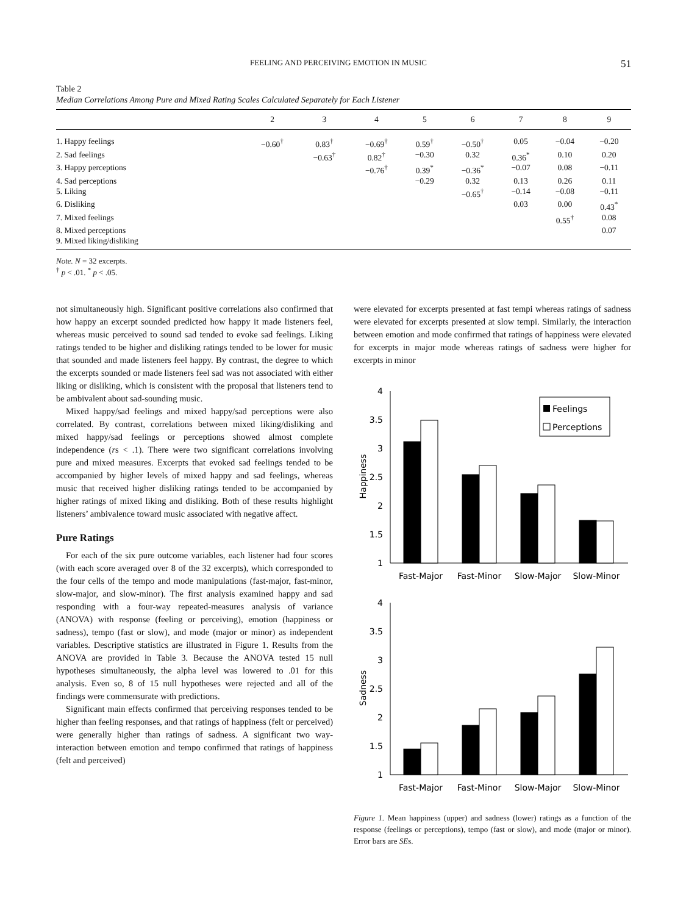FEELING AND PERCEIVING EMOTION IN MUSIC 51
Table 2
Median Correlations Among Pure and Mixed Rating Scales Calculated Separately for Each Listener
| | 2 | 3 | 4 | 5 | 6 | 7 | 8 | 9 |
| --- | --- | --- | --- | --- | --- | --- | --- | --- |
| 1. Happy feelings | −0.60<sup>†</sup> | 0.83<sup>†</sup> | −0.69<sup>†</sup> | 0.59<sup>†</sup> | −0.50<sup>†</sup> | 0.05 | −0.04 | −0.20 |
| 2. Sad feelings | | −0.63<sup>†</sup> | 0.82<sup>†</sup> | −0.30 | 0.32 | 0.36<sup>*</sup> | 0.10 | 0.20 |
| 3. Happy perceptions | | | −0.76<sup>†</sup> | 0.39<sup>*</sup> | −0.36<sup>*</sup> | −0.07 | 0.08 | −0.11 |
| 4. Sad perceptions | | | | −0.29 | 0.32 | 0.13 | 0.26 | 0.11 |
| 5. Liking | | | | | −0.65<sup>†</sup> | −0.14 | −0.08 | −0.11 |
| 6. Disliking | | | | | | 0.03 | 0.00 | 0.43<sup>*</sup> |
| 7. Mixed feelings | | | | | | | 0.55<sup>†</sup> | 0.08 |
| 8. Mixed perceptions | | | | | | | | 0.07 |
| 9. Mixed liking/disliking | | | | | | | | |
Note. N = 32 excerpts.
<sup>†</sup> p < .01. <sup>*</sup> p < .05.
not simultaneously high. Significant positive correlations also confirmed that how happy an excerpt sounded predicted how happy it made listeners feel, whereas music perceived to sound sad tended to evoke sad feelings. Liking ratings tended to be higher and disliking ratings tended to be lower for music that sounded and made listeners feel happy. By contrast, the degree to which the excerpts sounded or made listeners feel sad was not associated with either liking or disliking, which is consistent with the proposal that listeners tend to be ambivalent about sad-sounding music.
Mixed happy/sad feelings and mixed happy/sad perceptions were also correlated. By contrast, correlations between mixed liking/disliking and mixed happy/sad feelings or perceptions showed almost complete independence (rs < .1). There were two significant correlations involving pure and mixed measures. Excerpts that evoked sad feelings tended to be accompanied by higher levels of mixed happy and sad feelings, whereas music that received higher disliking ratings tended to be accompanied by higher ratings of mixed liking and disliking. Both of these results highlight listeners’ ambivalence toward music associated with negative affect.
Pure Ratings
For each of the six pure outcome variables, each listener had four scores (with each score averaged over 8 of the 32 excerpts), which corresponded to the four cells of the tempo and mode manipulations (fast-major, fast-minor, slow-major, and slow-minor). The first analysis examined happy and sad responding with a four-way repeated-measures analysis of variance (ANOVA) with response (feeling or perceiving), emotion (happiness or sadness), tempo (fast or slow), and mode (major or minor) as independent variables. Descriptive statistics are illustrated in Figure 1. Results from the ANOVA are provided in Table 3. Because the ANOVA tested 15 null hypotheses simultaneously, the alpha level was lowered to .01 for this analysis. Even so, 8 of 15 null hypotheses were rejected and all of the findings were commensurate with predictions.
Significant main effects confirmed that perceiving responses tended to be higher than feeling responses, and that ratings of happiness (felt or perceived) were generally higher than ratings of sadness. A significant two way-interaction between emotion and tempo confirmed that ratings of happiness (felt and perceived)
were elevated for excerpts presented at fast tempi whereas ratings of sadness were elevated for excerpts presented at slow tempi. Similarly, the interaction between emotion and mode confirmed that ratings of happiness were elevated for excerpts in major mode whereas ratings of sadness were higher for excerpts in minor
4
3.5
3
2.5
2
1.5
1
4
3.5
3
2.5
2
1.5
1
Happiness
Sadness
Feelings
Perceptions
Fast-Major
Fast-Minor
Slow-Major
Slow-Minor
Fast-Major
Fast-Minor
Slow-Major
Slow-Minor
Figure 1. Mean happiness (upper) and sadness (lower) ratings as a function of the response (feelings or perceptions), tempo (fast or slow), and mode (major or minor). Error bars are SEs.